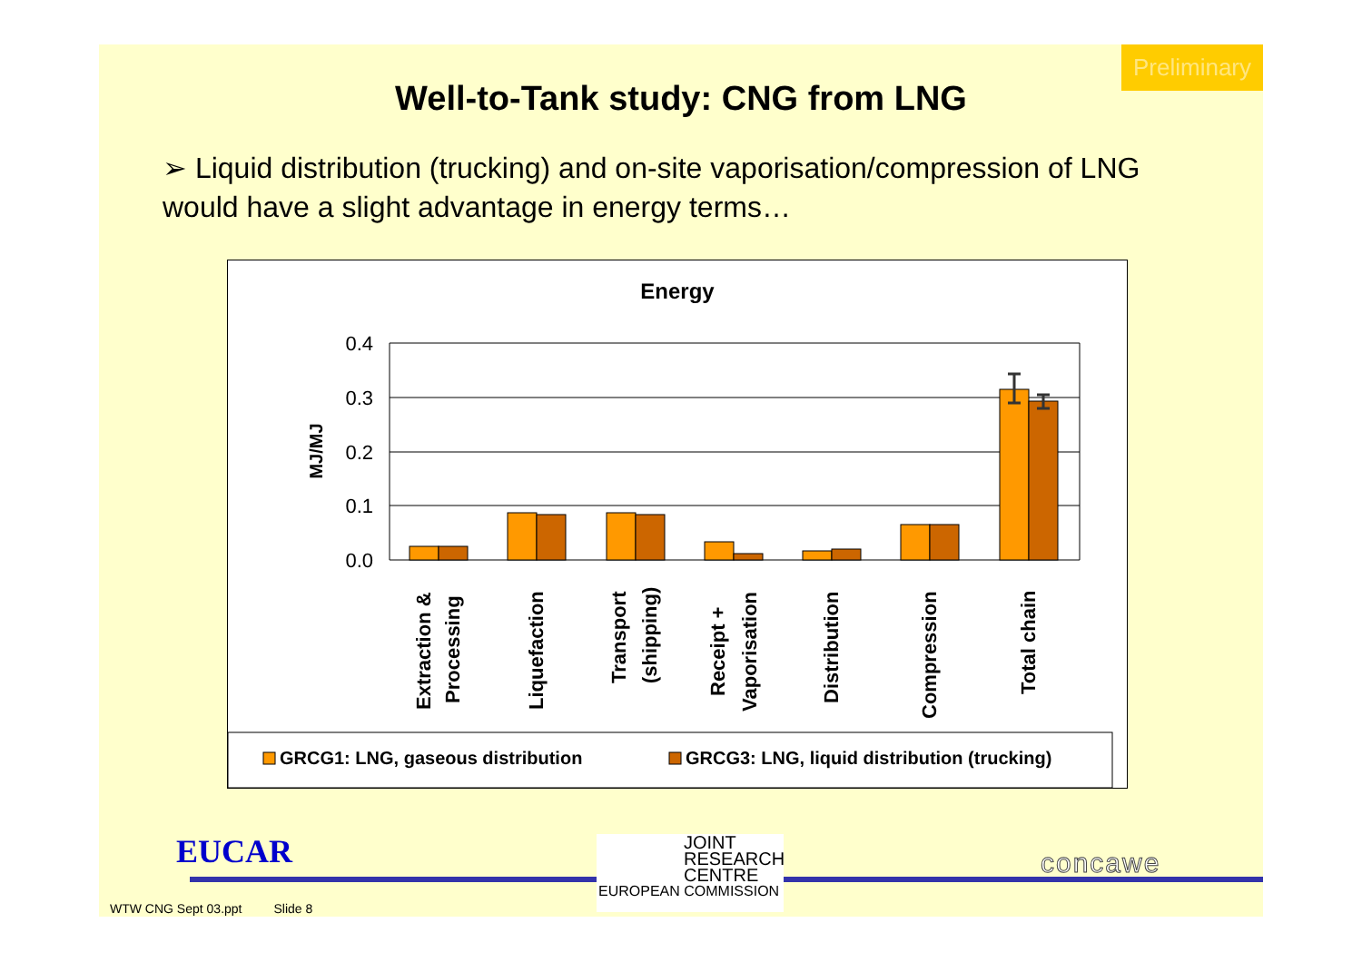Preliminary
Well-to-Tank study: CNG from LNG
➢ Liquid distribution (trucking) and on-site vaporisation/compression of LNG would have a slight advantage in energy terms…
Energy
0.4
0.3
0.2
0.1
0.0
MJ/MJ
Extraction &
Processing
Liquefaction
Transport
(shipping)
Receipt +
Vaporisation
Distribution
Compression
Total chain
GRCG1: LNG, gaseous distribution
GRCG3: LNG, liquid distribution (trucking)
EUCAR
JOINT
RESEARCH
CENTRE
EUROPEAN COMMISSION
concawe
WTW CNG Sept 03.ppt Slide 8